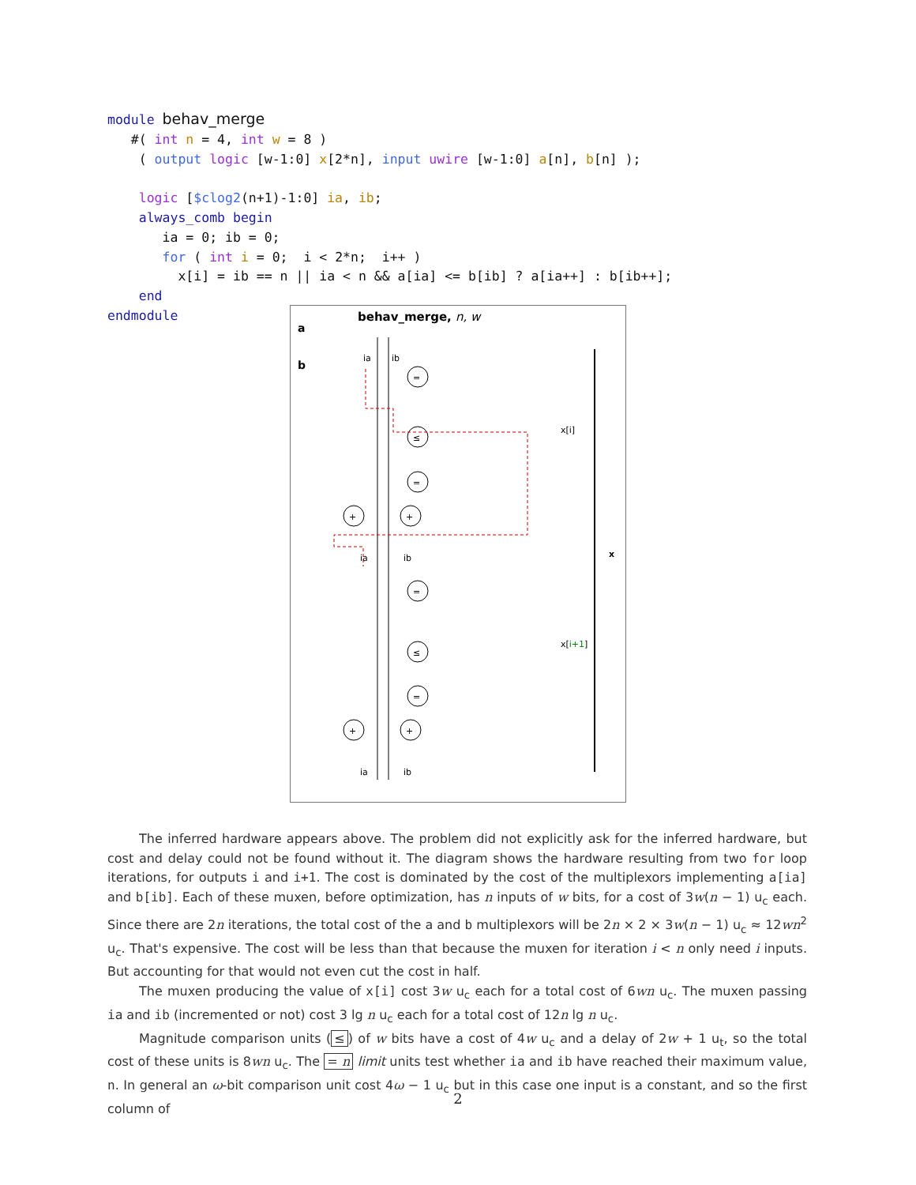module behav_merge
   #( int n = 4, int w = 8 )
    ( output logic [w-1:0] x[2*n], input uwire [w-1:0] a[n], b[n] );

    logic [$clog2(n+1)-1:0] ia, ib;
    always_comb begin
       ia = 0; ib = 0;
       for ( int i = 0;  i < 2*n;  i++ )
         x[i] = ib == n || ia < n && a[ia] <= b[ib] ? a[ia++] : b[ib++];
    end
endmodule
behav_merge, n, w
a
b
ia
ib
=
≤
=
+
+
x[i]
ia
ib
=
≤
=
+
+
x[i+1]
ia
ib
x
The inferred hardware appears above. The problem did not explicitly ask for the inferred hardware, but cost and delay could not be found without it. The diagram shows the hardware resulting from two for loop iterations, for outputs i and i+1. The cost is dominated by the cost of the multiplexors implementing a[ia] and b[ib]. Each of these muxen, before optimization, has n inputs of w bits, for a cost of 3w(n − 1) u<sub>c</sub> each. Since there are 2n iterations, the total cost of the a and b multiplexors will be 2n × 2 × 3w(n − 1) u<sub>c</sub> ≈ 12wn<sup>2</sup> u<sub>c</sub>. That's expensive. The cost will be less than that because the muxen for iteration i < n only need i inputs. But accounting for that would not even cut the cost in half.
The muxen producing the value of x[i] cost 3w u<sub>c</sub> each for a total cost of 6wn u<sub>c</sub>. The muxen passing ia and ib (incremented or not) cost 3 lg n u<sub>c</sub> each for a total cost of 12n lg n u<sub>c</sub>.
Magnitude comparison units (≤) of w bits have a cost of 4w u<sub>c</sub> and a delay of 2w + 1 u<sub>t</sub>, so the total cost of these units is 8wn u<sub>c</sub>. The = n limit units test whether ia and ib have reached their maximum value, n. In general an ω-bit comparison unit cost 4ω − 1 u<sub>c</sub> but in this case one input is a constant, and so the first column of
2